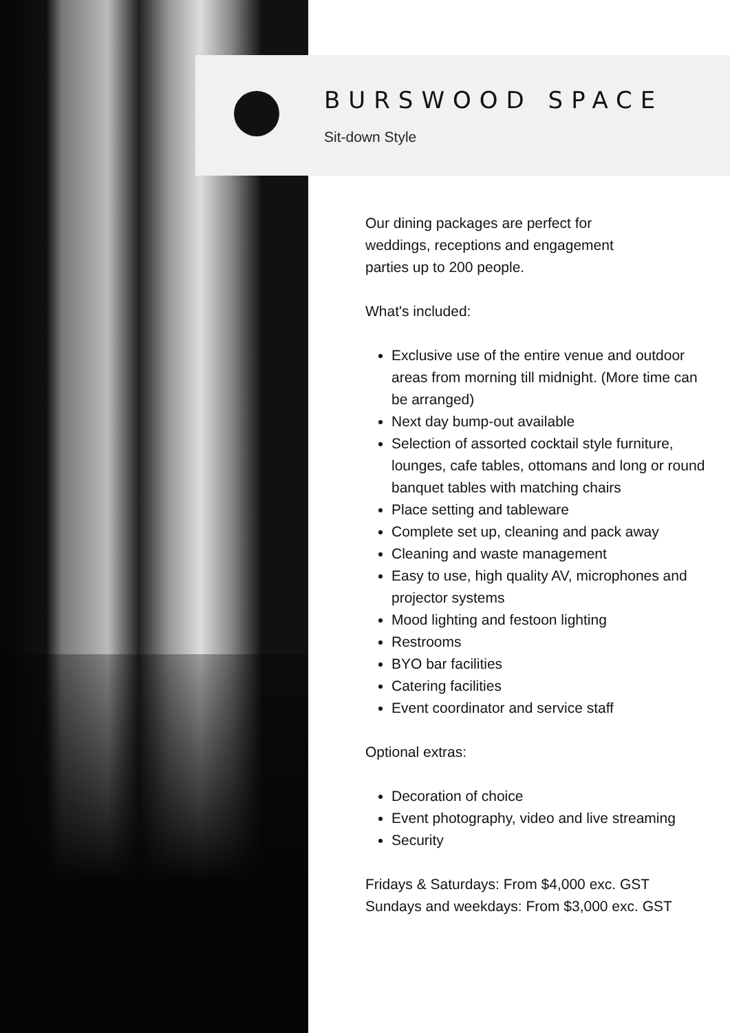BURSWOOD SPACE
Sit-down Style
Our dining packages are perfect for
weddings, receptions and engagement
parties up to 200 people.
What's included:
Exclusive use of the entire venue and outdoor areas from morning till midnight. (More time can be arranged)
Next day bump-out available
Selection of assorted cocktail style furniture, lounges, cafe tables, ottomans and long or round banquet tables with matching chairs
Place setting and tableware
Complete set up, cleaning and pack away
Cleaning and waste management
Easy to use, high quality AV, microphones and projector systems
Mood lighting and festoon lighting
Restrooms
BYO bar facilities
Catering facilities
Event coordinator and service staff
Optional extras:
Decoration of choice
Event photography, video and live streaming
Security
Fridays & Saturdays: From $4,000 exc. GST
Sundays and weekdays: From $3,000 exc. GST